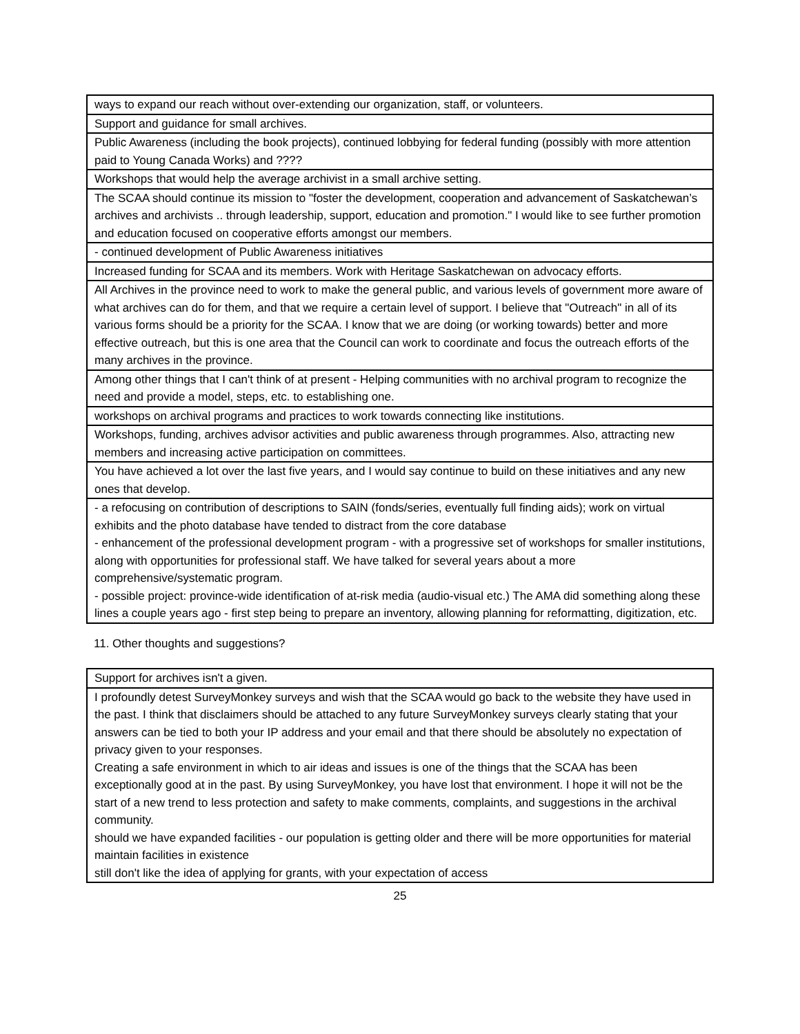| ways to expand our reach without over-extending our organization, staff, or volunteers. |
| Support and guidance for small archives. |
| Public Awareness (including the book projects), continued lobbying for federal funding (possibly with more attention paid to Young Canada Works) and ???? |
| Workshops that would help the average archivist in a small archive setting. |
| The SCAA should continue its mission to "foster the development, cooperation and advancement of Saskatchewan’s archives and archivists .. through leadership, support, education and promotion." I would like to see further promotion and education focused on cooperative efforts amongst our members. |
| - continued development of Public Awareness initiatives |
| Increased funding for SCAA and its members. Work with Heritage Saskatchewan on advocacy efforts. |
| All Archives in the province need to work to make the general public, and various levels of government more aware of what archives can do for them, and that we require a certain level of support. I believe that "Outreach" in all of its various forms should be a priority for the SCAA. I know that we are doing (or working towards) better and more effective outreach, but this is one area that the Council can work to coordinate and focus the outreach efforts of the many archives in the province. |
| Among other things that I can't think of at present - Helping communities with no archival program to recognize the need and provide a model, steps, etc. to establishing one. |
| workshops on archival programs and practices to work towards connecting like institutions. |
| Workshops, funding, archives advisor activities and public awareness through programmes. Also, attracting new members and increasing active participation on committees. |
| You have achieved a lot over the last five years, and I would say continue to build on these initiatives and any new ones that develop. |
| - a refocusing on contribution of descriptions to SAIN (fonds/series, eventually full finding aids); work on virtual exhibits and the photo database have tended to distract from the core database - enhancement of the professional development program - with a progressive set of workshops for smaller institutions, along with opportunities for professional staff. We have talked for several years about a more comprehensive/systematic program. - possible project: province-wide identification of at-risk media (audio-visual etc.) The AMA did something along these lines a couple years ago - first step being to prepare an inventory, allowing planning for reformatting, digitization, etc. |
11. Other thoughts and suggestions?
| Support for archives isn't a given. |
| I profoundly detest SurveyMonkey surveys and wish that the SCAA would go back to the website they have used in the past. I think that disclaimers should be attached to any future SurveyMonkey surveys clearly stating that your answers can be tied to both your IP address and your email and that there should be absolutely no expectation of privacy given to your responses. Creating a safe environment in which to air ideas and issues is one of the things that the SCAA has been exceptionally good at in the past. By using SurveyMonkey, you have lost that environment. I hope it will not be the start of a new trend to less protection and safety to make comments, complaints, and suggestions in the archival community. should we have expanded facilities - our population is getting older and there will be more opportunities for material maintain facilities in existence still don't like the idea of applying for grants, with your expectation of access |
25